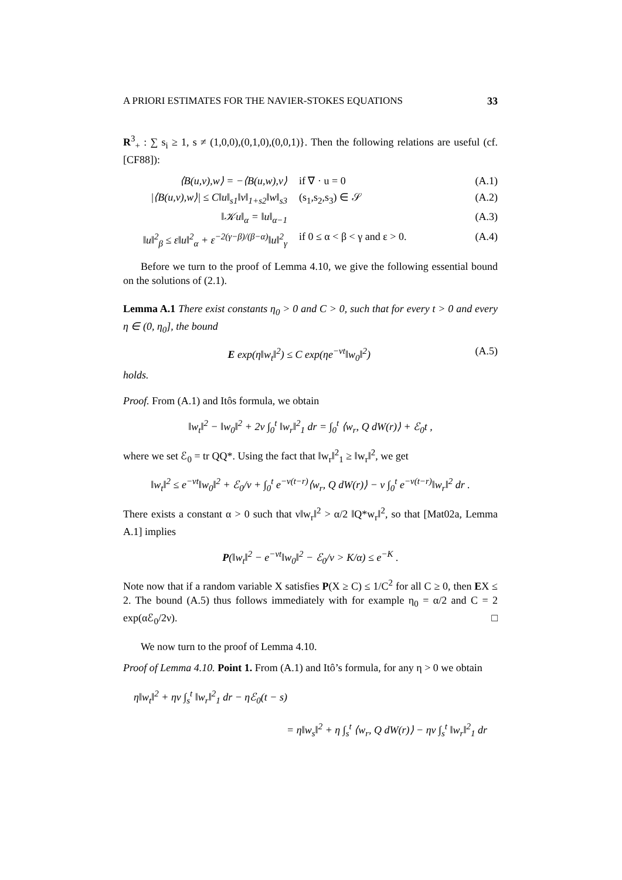A PRIORI ESTIMATES FOR THE NAVIER-STOKES EQUATIONS 33
R<sup>3</sup><sub>+</sub> : ∑ s<sub>i</sub> ≥ 1, s ≠ (1,0,0),(0,1,0),(0,0,1)}. Then the following relations are useful (cf. [CF88]):
⟨B(u,v),w⟩ = −⟨B(u,w),v⟩ if ∇ · u = 0 (A.1)
|⟨B(u,v),w⟩| ≤ C‖u‖<sub>s1</sub>‖v‖<sub>1+s2</sub>‖w‖<sub>s3</sub> (s<sub>1</sub>,s<sub>2</sub>,s<sub>3</sub>) ∈ 𝒮 (A.2)
‖𝒦u‖<sub>α</sub> = ‖u‖<sub>α−1</sub> (A.3)
‖u‖<sup>2</sup><sub>β</sub> ≤ ε‖u‖<sup>2</sup><sub>α</sub> + ε<sup>−2(γ−β)/(β−α)</sup>‖u‖<sup>2</sup><sub>γ</sub> if 0 ≤ α < β < γ and ε > 0. (A.4)
Before we turn to the proof of Lemma 4.10, we give the following essential bound on the solutions of (2.1).
Lemma A.1 There exist constants η<sub>0</sub> > 0 and C > 0, such that for every t > 0 and every η ∈ (0, η<sub>0</sub>], the bound
E exp(η‖w<sub>t</sub>‖<sup>2</sup>) ≤ C exp(ηe<sup>−νt</sup>‖w<sub>0</sub>‖<sup>2</sup>) (A.5)
holds.
Proof. From (A.1) and Itôs formula, we obtain
‖w<sub>t</sub>‖<sup>2</sup> − ‖w<sub>0</sub>‖<sup>2</sup> + 2ν ∫<sub>0</sub><sup>t</sup> ‖w<sub>r</sub>‖<sup>2</sup><sub>1</sub> dr = ∫<sub>0</sub><sup>t</sup> ⟨w<sub>r</sub>, Q dW(r)⟩ + ℰ<sub>0</sub>t ,
where we set ℰ<sub>0</sub> = tr QQ*. Using the fact that ‖w<sub>r</sub>‖<sup>2</sup><sub>1</sub> ≥ ‖w<sub>r</sub>‖<sup>2</sup>, we get
‖w<sub>t</sub>‖<sup>2</sup> ≤ e<sup>−νt</sup>‖w<sub>0</sub>‖<sup>2</sup> + ℰ<sub>0</sub>/ν + ∫<sub>0</sub><sup>t</sup> e<sup>−ν(t−r)</sup>⟨w<sub>r</sub>, Q dW(r)⟩ − ν ∫<sub>0</sub><sup>t</sup> e<sup>−ν(t−r)</sup>‖w<sub>r</sub>‖<sup>2</sup> dr .
There exists a constant α > 0 such that ν‖w<sub>r</sub>‖<sup>2</sup> > α/2 ‖Q*w<sub>r</sub>‖<sup>2</sup>, so that [Mat02a, Lemma A.1] implies
P(‖w<sub>t</sub>‖<sup>2</sup> − e<sup>−νt</sup>‖w<sub>0</sub>‖<sup>2</sup> − ℰ<sub>0</sub>/ν > K/α) ≤ e<sup>−K</sup> .
Note now that if a random variable X satisfies P(X ≥ C) ≤ 1/C<sup>2</sup> for all C ≥ 0, then EX ≤ 2. The bound (A.5) thus follows immediately with for example η<sub>0</sub> = α/2 and C = 2 exp(αℰ<sub>0</sub>/2ν). □
We now turn to the proof of Lemma 4.10.
Proof of Lemma 4.10. Point 1. From (A.1) and Itô’s formula, for any η > 0 we obtain
η‖w<sub>t</sub>‖<sup>2</sup> + ην ∫<sub>s</sub><sup>t</sup> ‖w<sub>r</sub>‖<sup>2</sup><sub>1</sub> dr − ηℰ<sub>0</sub>(t − s)
= η‖w<sub>s</sub>‖<sup>2</sup> + η ∫<sub>s</sub><sup>t</sup> ⟨w<sub>r</sub>, Q dW(r)⟩ − ην ∫<sub>s</sub><sup>t</sup> ‖w<sub>r</sub>‖<sup>2</sup><sub>1</sub> dr